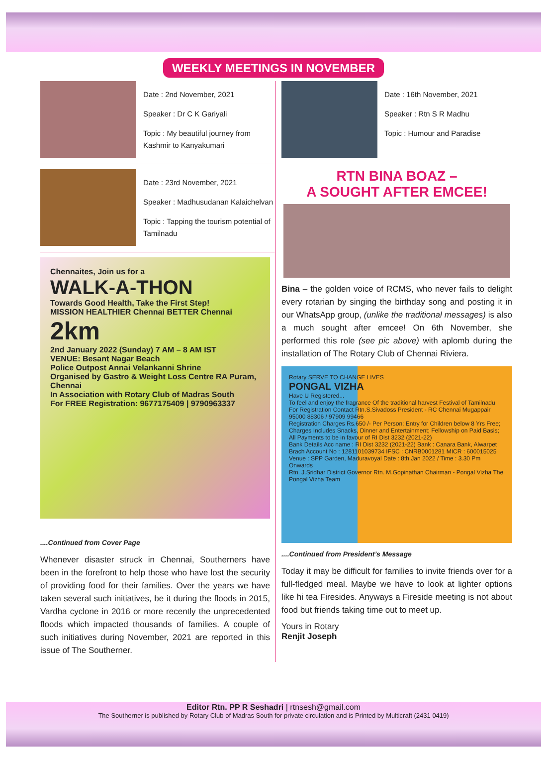WEEKLY MEETINGS IN NOVEMBER
Date : 2nd November, 2021
Speaker : Dr C K Gariyali
Topic : My beautiful journey from Kashmir to Kanyakumari
Date : 23rd November, 2021
Speaker : Madhusudanan Kalaichelvan
Topic : Tapping the tourism potential of Tamilnadu
Chennaites, Join us for a
WALK-A-THON
Towards Good Health, Take the First Step!
MISSION HEALTHIER Chennai BETTER Chennai
2km
2nd January 2022 (Sunday) 7 AM – 8 AM IST
VENUE: Besant Nagar Beach
Police Outpost Annai Velankanni Shrine
Organised by Gastro & Weight Loss Centre RA Puram, Chennai
In Association with Rotary Club of Madras South
For FREE Registration: 9677175409 | 9790963337
....Continued from Cover Page
Whenever disaster struck in Chennai, Southerners have been in the forefront to help those who have lost the security of providing food for their families. Over the years we have taken several such initiatives, be it during the floods in 2015, Vardha cyclone in 2016 or more recently the unprecedented floods which impacted thousands of families. A couple of such initiatives during November, 2021 are reported in this issue of The Southerner.
Date : 16th November, 2021
Speaker : Rtn S R Madhu
Topic : Humour and Paradise
RTN BINA BOAZ –
A SOUGHT AFTER EMCEE!
Bina – the golden voice of RCMS, who never fails to delight every rotarian by singing the birthday song and posting it in our WhatsApp group, (unlike the traditional messages) is also a much sought after emcee! On 6th November, she performed this role (see pic above) with aplomb during the installation of The Rotary Club of Chennai Riviera.
Rotary SERVE TO CHANGE LIVES
PONGAL VIZHA
Have U Registered...
To feel and enjoy the fragrance Of the traditional harvest Festival of Tamilnadu
For Registration Contact Rtn.S.Sivadoss President - RC Chennai Mugappair 95000 88306 / 97909 99466
Registration Charges Rs.650 /- Per Person; Entry for Children below 8 Yrs Free; Charges Includes Snacks, Dinner and Entertainment; Fellowship on Paid Basis; All Payments to be in favour of RI Dist 3232 (2021-22)
Bank Details Acc name : RI Dist 3232 (2021-22) Bank : Canara Bank, Alwarpet Brach Account No : 1281101039734 IFSC : CNRB0001281 MICR : 600015025
Venue : SPP Garden, Maduravoyal Date : 8th Jan 2022 / Time : 3.30 Pm Onwards
Rtn. J.Sridhar District Governor Rtn. M.Gopinathan Chairman - Pongal Vizha The Pongal Vizha Team
....Continued from President’s Message
Today it may be difficult for families to invite friends over for a full-fledged meal. Maybe we have to look at lighter options like hi tea Firesides. Anyways a Fireside meeting is not about food but friends taking time out to meet up.
Yours in Rotary
Renjit Joseph
Editor Rtn. PP R Seshadri | rtnsesh@gmail.com
The Southerner is published by Rotary Club of Madras South for private circulation and is Printed by Multicraft (2431 0419)